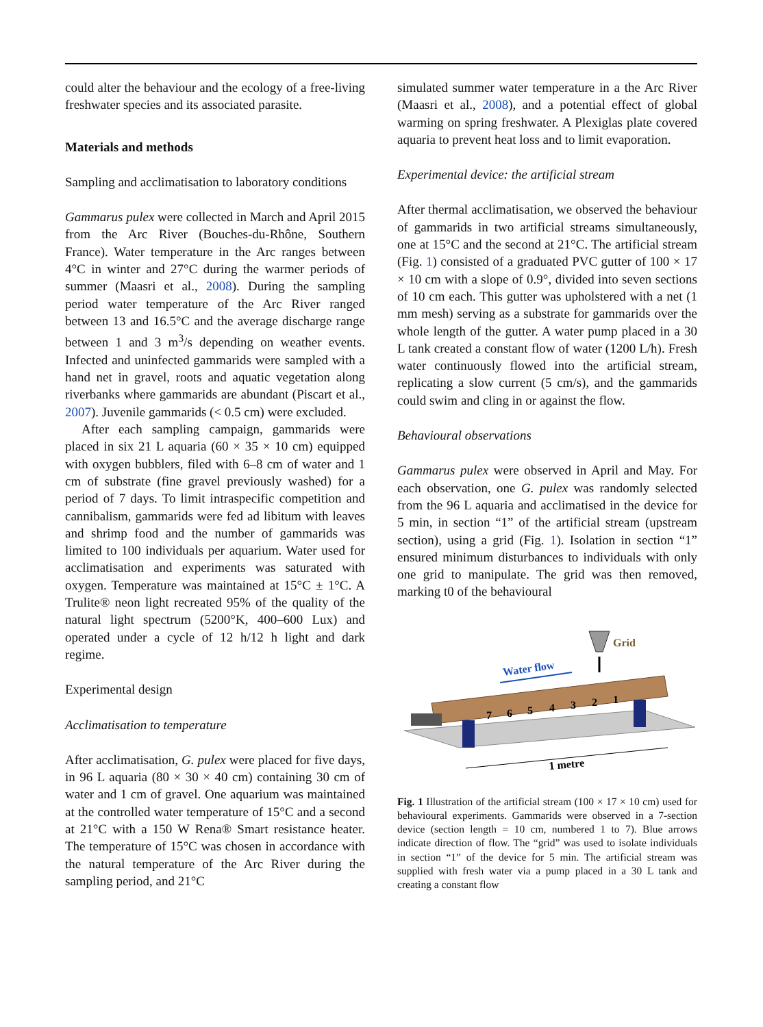could alter the behaviour and the ecology of a free-living freshwater species and its associated parasite.
Materials and methods
Sampling and acclimatisation to laboratory conditions
Gammarus pulex were collected in March and April 2015 from the Arc River (Bouches-du-Rhône, Southern France). Water temperature in the Arc ranges between 4°C in winter and 27°C during the warmer periods of summer (Maasri et al., 2008). During the sampling period water temperature of the Arc River ranged between 13 and 16.5°C and the average discharge range between 1 and 3 m<sup>3</sup>/s depending on weather events. Infected and uninfected gammarids were sampled with a hand net in gravel, roots and aquatic vegetation along riverbanks where gammarids are abundant (Piscart et al., 2007). Juvenile gammarids (< 0.5 cm) were excluded.
After each sampling campaign, gammarids were placed in six 21 L aquaria (60 × 35 × 10 cm) equipped with oxygen bubblers, filed with 6–8 cm of water and 1 cm of substrate (fine gravel previously washed) for a period of 7 days. To limit intraspecific competition and cannibalism, gammarids were fed ad libitum with leaves and shrimp food and the number of gammarids was limited to 100 individuals per aquarium. Water used for acclimatisation and experiments was saturated with oxygen. Temperature was maintained at 15°C ± 1°C. A Trulite® neon light recreated 95% of the quality of the natural light spectrum (5200°K, 400–600 Lux) and operated under a cycle of 12 h/12 h light and dark regime.
Experimental design
Acclimatisation to temperature
After acclimatisation, G. pulex were placed for five days, in 96 L aquaria (80 × 30 × 40 cm) containing 30 cm of water and 1 cm of gravel. One aquarium was maintained at the controlled water temperature of 15°C and a second at 21°C with a 150 W Rena® Smart resistance heater. The temperature of 15°C was chosen in accordance with the natural temperature of the Arc River during the sampling period, and 21°C
simulated summer water temperature in a the Arc River (Maasri et al., 2008), and a potential effect of global warming on spring freshwater. A Plexiglas plate covered aquaria to prevent heat loss and to limit evaporation.
Experimental device: the artificial stream
After thermal acclimatisation, we observed the behaviour of gammarids in two artificial streams simultaneously, one at 15°C and the second at 21°C. The artificial stream (Fig. 1) consisted of a graduated PVC gutter of 100 × 17 × 10 cm with a slope of 0.9°, divided into seven sections of 10 cm each. This gutter was upholstered with a net (1 mm mesh) serving as a substrate for gammarids over the whole length of the gutter. A water pump placed in a 30 L tank created a constant flow of water (1200 L/h). Fresh water continuously flowed into the artificial stream, replicating a slow current (5 cm/s), and the gammarids could swim and cling in or against the flow.
Behavioural observations
Gammarus pulex were observed in April and May. For each observation, one G. pulex was randomly selected from the 96 L aquaria and acclimatised in the device for 5 min, in section “1” of the artificial stream (upstream section), using a grid (Fig. 1). Isolation in section “1” ensured minimum disturbances to individuals with only one grid to manipulate. The grid was then removed, marking t0 of the behavioural
7
6
5
4
3
2
1
Water flow
Grid
1 metre
Fig. 1 Illustration of the artificial stream (100 × 17 × 10 cm) used for behavioural experiments. Gammarids were observed in a 7-section device (section length = 10 cm, numbered 1 to 7). Blue arrows indicate direction of flow. The “grid” was used to isolate individuals in section “1” of the device for 5 min. The artificial stream was supplied with fresh water via a pump placed in a 30 L tank and creating a constant flow